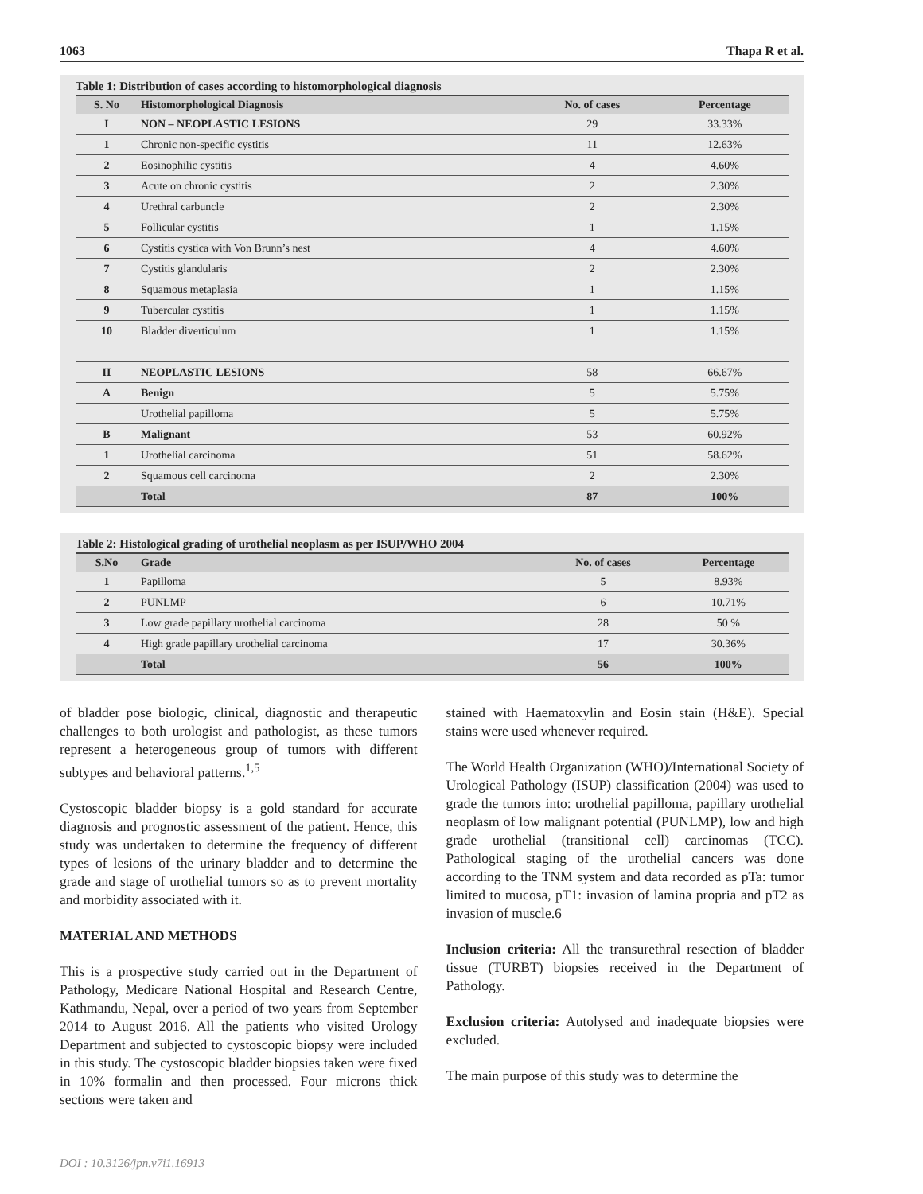1063 Thapa R et al.
Table 1: Distribution of cases according to histomorphological diagnosis
| S. No | Histomorphological Diagnosis | No. of cases | Percentage |
| --- | --- | --- | --- |
| I | NON – NEOPLASTIC LESIONS | 29 | 33.33% |
| 1 | Chronic non-specific cystitis | 11 | 12.63% |
| 2 | Eosinophilic cystitis | 4 | 4.60% |
| 3 | Acute on chronic cystitis | 2 | 2.30% |
| 4 | Urethral carbuncle | 2 | 2.30% |
| 5 | Follicular cystitis | 1 | 1.15% |
| 6 | Cystitis cystica with Von Brunn’s nest | 4 | 4.60% |
| 7 | Cystitis glandularis | 2 | 2.30% |
| 8 | Squamous metaplasia | 1 | 1.15% |
| 9 | Tubercular cystitis | 1 | 1.15% |
| 10 | Bladder diverticulum | 1 | 1.15% |
| II | NEOPLASTIC LESIONS | 58 | 66.67% |
| A | Benign | 5 | 5.75% |
| | Urothelial papilloma | 5 | 5.75% |
| B | Malignant | 53 | 60.92% |
| 1 | Urothelial carcinoma | 51 | 58.62% |
| 2 | Squamous cell carcinoma | 2 | 2.30% |
| | Total | 87 | 100% |
Table 2: Histological grading of urothelial neoplasm as per ISUP/WHO 2004
| S.No | Grade | No. of cases | Percentage |
| --- | --- | --- | --- |
| 1 | Papilloma | 5 | 8.93% |
| 2 | PUNLMP | 6 | 10.71% |
| 3 | Low grade papillary urothelial carcinoma | 28 | 50 % |
| 4 | High grade papillary urothelial carcinoma | 17 | 30.36% |
| | Total | 56 | 100% |
of bladder pose biologic, clinical, diagnostic and therapeutic challenges to both urologist and pathologist, as these tumors represent a heterogeneous group of tumors with different subtypes and behavioral patterns.<sup>1,5</sup>
Cystoscopic bladder biopsy is a gold standard for accurate diagnosis and prognostic assessment of the patient. Hence, this study was undertaken to determine the frequency of different types of lesions of the urinary bladder and to determine the grade and stage of urothelial tumors so as to prevent mortality and morbidity associated with it.
MATERIAL AND METHODS
This is a prospective study carried out in the Department of Pathology, Medicare National Hospital and Research Centre, Kathmandu, Nepal, over a period of two years from September 2014 to August 2016. All the patients who visited Urology Department and subjected to cystoscopic biopsy were included in this study. The cystoscopic bladder biopsies taken were fixed in 10% formalin and then processed. Four microns thick sections were taken and
stained with Haematoxylin and Eosin stain (H&E). Special stains were used whenever required.
The World Health Organization (WHO)/International Society of Urological Pathology (ISUP) classification (2004) was used to grade the tumors into: urothelial papilloma, papillary urothelial neoplasm of low malignant potential (PUNLMP), low and high grade urothelial (transitional cell) carcinomas (TCC). Pathological staging of the urothelial cancers was done according to the TNM system and data recorded as pTa: tumor limited to mucosa, pT1: invasion of lamina propria and pT2 as invasion of muscle.6
Inclusion criteria: All the transurethral resection of bladder tissue (TURBT) biopsies received in the Department of Pathology.
Exclusion criteria: Autolysed and inadequate biopsies were excluded.
The main purpose of this study was to determine the
DOI : 10.3126/jpn.v7i1.16913